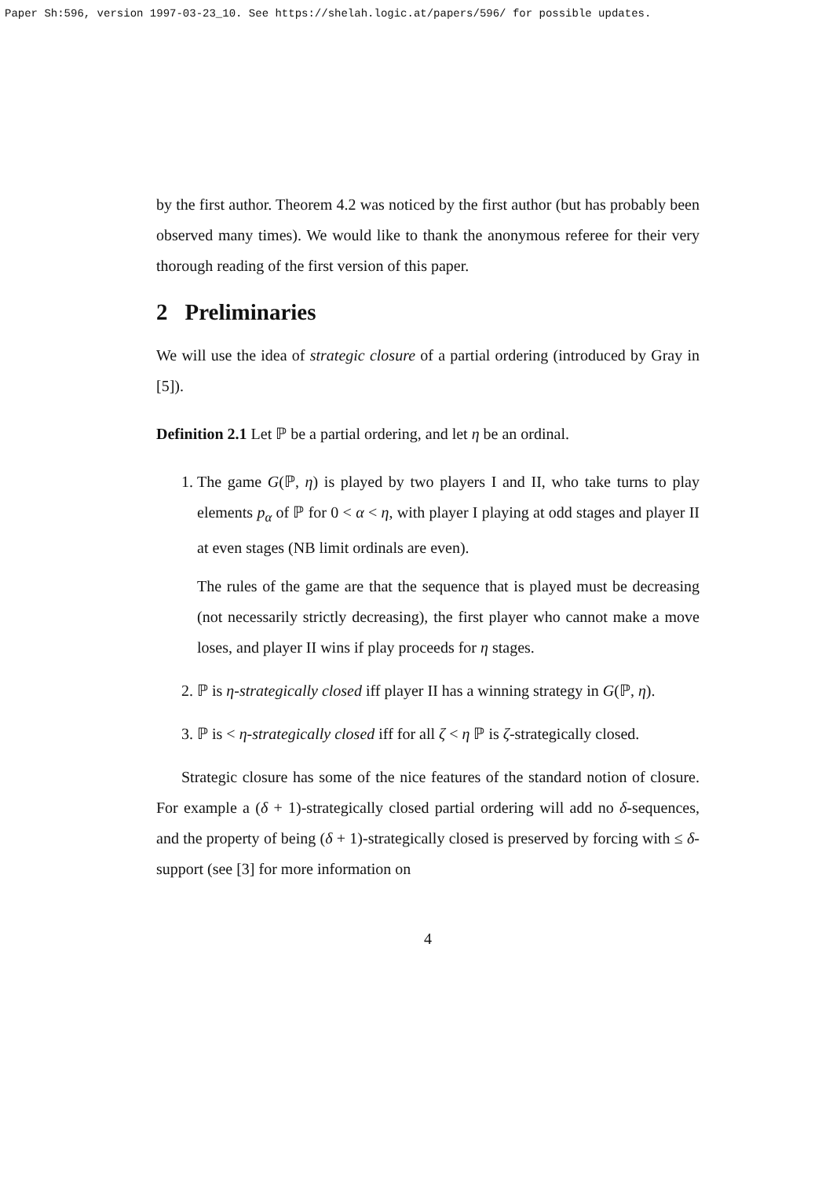Paper Sh:596, version 1997-03-23_10. See https://shelah.logic.at/papers/596/ for possible updates.
by the first author. Theorem 4.2 was noticed by the first author (but has probably been observed many times). We would like to thank the anonymous referee for their very thorough reading of the first version of this paper.
2 Preliminaries
We will use the idea of strategic closure of a partial ordering (introduced by Gray in [5]).
Definition 2.1 Let ℙ be a partial ordering, and let η be an ordinal.
1. The game G(ℙ, η) is played by two players I and II, who take turns to play elements p<sub>α</sub> of ℙ for 0 < α < η, with player I playing at odd stages and player II at even stages (NB limit ordinals are even).
The rules of the game are that the sequence that is played must be decreasing (not necessarily strictly decreasing), the first player who cannot make a move loses, and player II wins if play proceeds for η stages.
2. ℙ is η-strategically closed iff player II has a winning strategy in G(ℙ, η).
3. ℙ is < η-strategically closed iff for all ζ < η ℙ is ζ-strategically closed.
Strategic closure has some of the nice features of the standard notion of closure. For example a (δ + 1)-strategically closed partial ordering will add no δ-sequences, and the property of being (δ + 1)-strategically closed is preserved by forcing with ≤ δ-support (see [3] for more information on
4